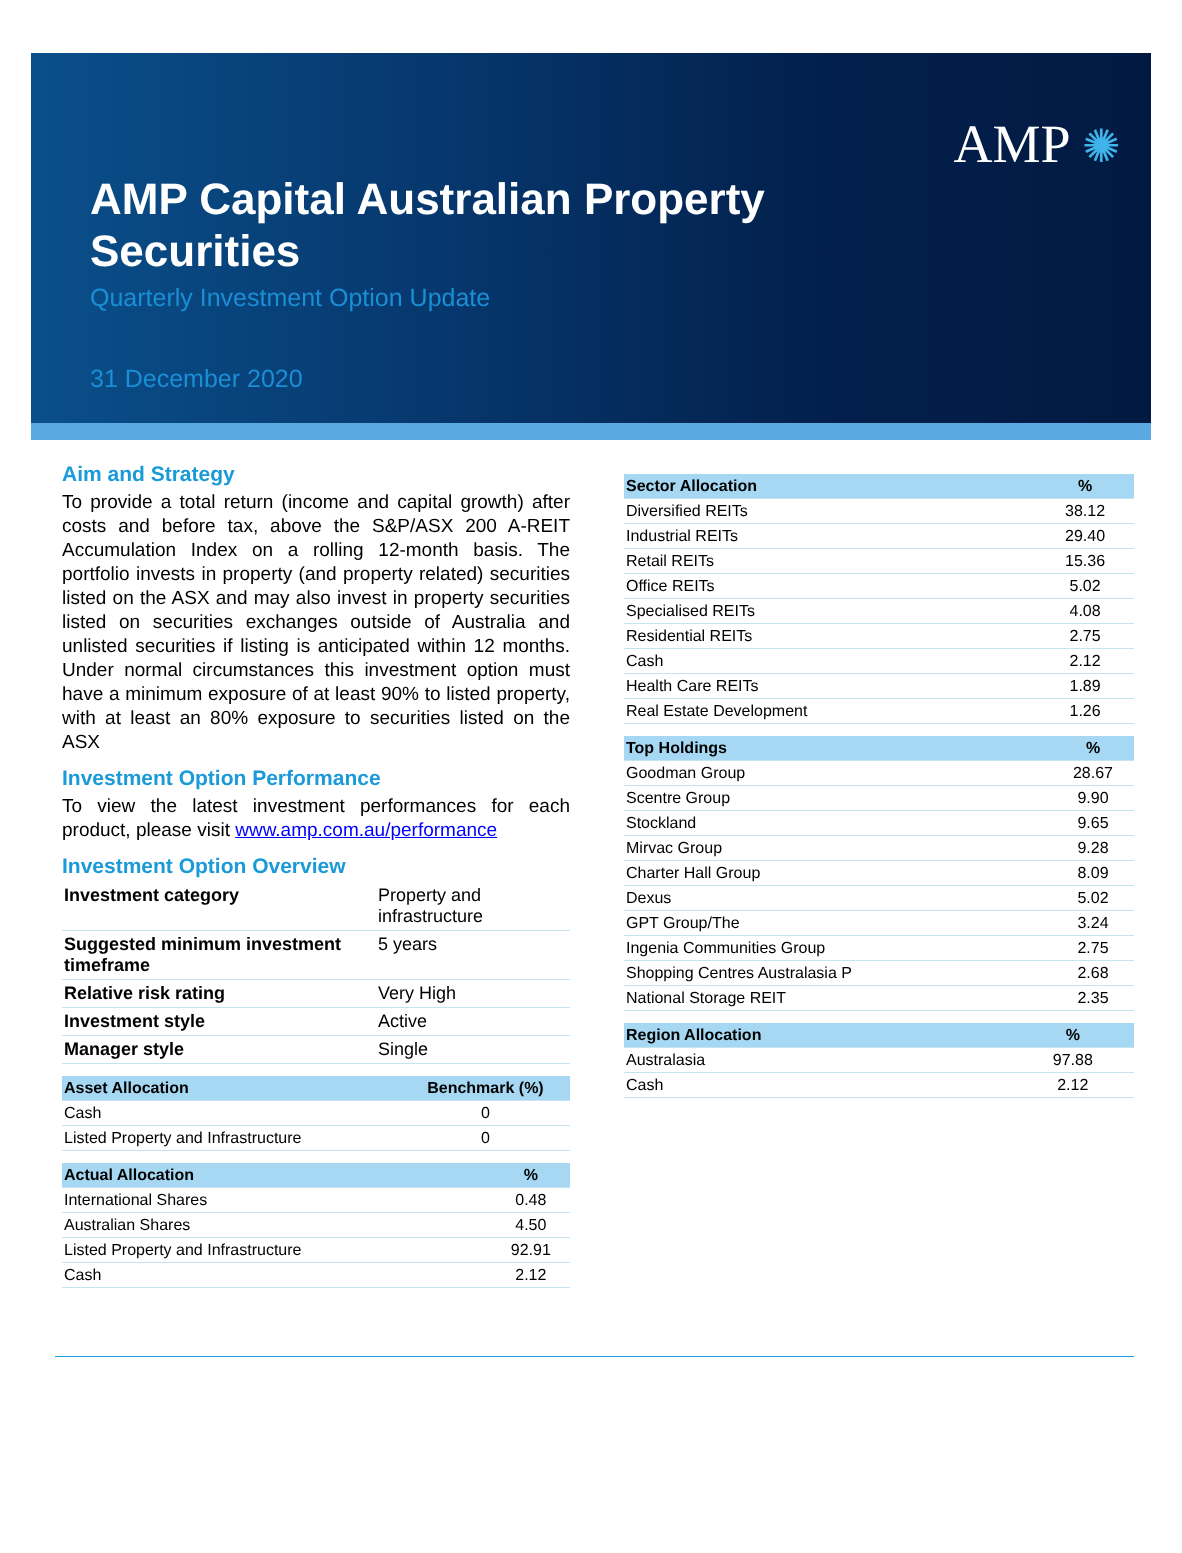AMP ✺
AMP Capital Australian Property Securities
Quarterly Investment Option Update
31 December 2020
Aim and Strategy
To provide a total return (income and capital growth) after costs and before tax, above the S&P/ASX 200 A-REIT Accumulation Index on a rolling 12-month basis. The portfolio invests in property (and property related) securities listed on the ASX and may also invest in property securities listed on securities exchanges outside of Australia and unlisted securities if listing is anticipated within 12 months. Under normal circumstances this investment option must have a minimum exposure of at least 90% to listed property, with at least an 80% exposure to securities listed on the ASX
Investment Option Performance
To view the latest investment performances for each product, please visit www.amp.com.au/performance
Investment Option Overview
| Investment category | Property and infrastructure |
| Suggested minimum investment timeframe | 5 years |
| Relative risk rating | Very High |
| Investment style | Active |
| Manager style | Single |
| Asset Allocation | Benchmark (%) |
| --- | --- |
| Cash | 0 |
| Listed Property and Infrastructure | 0 |
| Actual Allocation | % |
| --- | --- |
| International Shares | 0.48 |
| Australian Shares | 4.50 |
| Listed Property and Infrastructure | 92.91 |
| Cash | 2.12 |
| Sector Allocation | % |
| --- | --- |
| Diversified REITs | 38.12 |
| Industrial REITs | 29.40 |
| Retail REITs | 15.36 |
| Office REITs | 5.02 |
| Specialised REITs | 4.08 |
| Residential REITs | 2.75 |
| Cash | 2.12 |
| Health Care REITs | 1.89 |
| Real Estate Development | 1.26 |
| Top Holdings | % |
| --- | --- |
| Goodman Group | 28.67 |
| Scentre Group | 9.90 |
| Stockland | 9.65 |
| Mirvac Group | 9.28 |
| Charter Hall Group | 8.09 |
| Dexus | 5.02 |
| GPT Group/The | 3.24 |
| Ingenia Communities Group | 2.75 |
| Shopping Centres Australasia P | 2.68 |
| National Storage REIT | 2.35 |
| Region Allocation | % |
| --- | --- |
| Australasia | 97.88 |
| Cash | 2.12 |